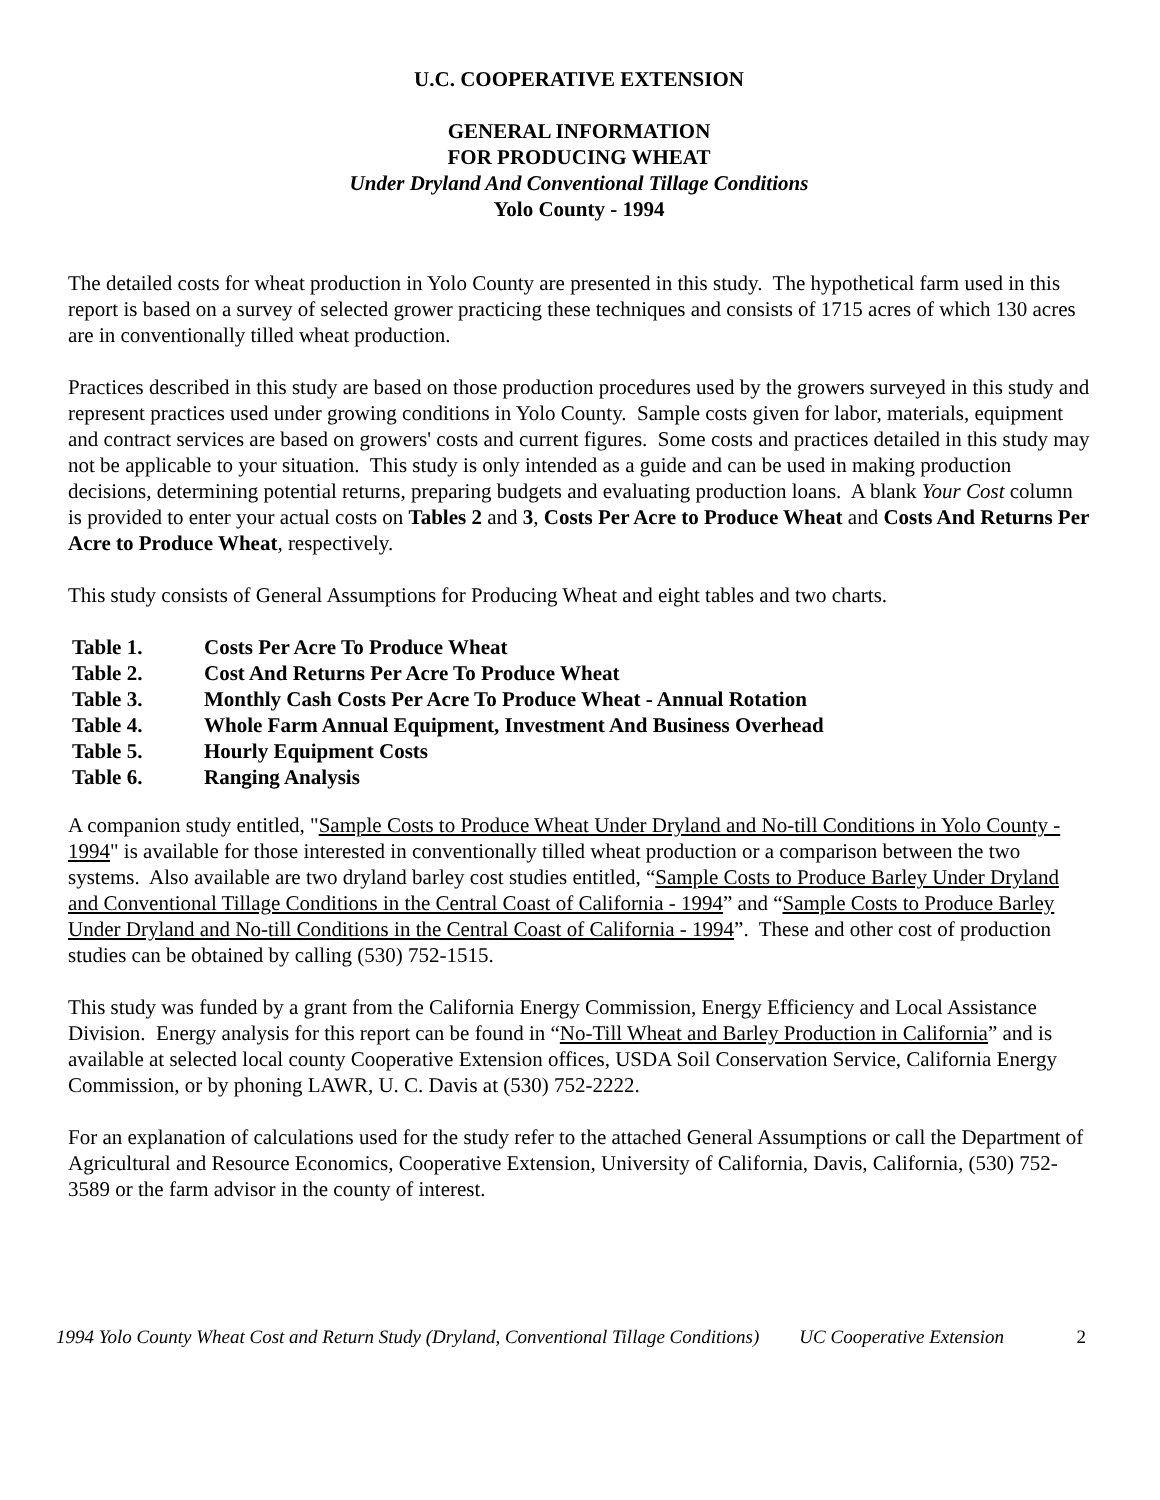U.C. COOPERATIVE EXTENSION
GENERAL INFORMATION
FOR PRODUCING WHEAT
Under Dryland And Conventional Tillage Conditions
Yolo County - 1994
The detailed costs for wheat production in Yolo County are presented in this study. The hypothetical farm used in this report is based on a survey of selected grower practicing these techniques and consists of 1715 acres of which 130 acres are in conventionally tilled wheat production.
Practices described in this study are based on those production procedures used by the growers surveyed in this study and represent practices used under growing conditions in Yolo County. Sample costs given for labor, materials, equipment and contract services are based on growers' costs and current figures. Some costs and practices detailed in this study may not be applicable to your situation. This study is only intended as a guide and can be used in making production decisions, determining potential returns, preparing budgets and evaluating production loans. A blank Your Cost column is provided to enter your actual costs on Tables 2 and 3, Costs Per Acre to Produce Wheat and Costs And Returns Per Acre to Produce Wheat, respectively.
This study consists of General Assumptions for Producing Wheat and eight tables and two charts.
| Table 1. | Costs Per Acre To Produce Wheat |
| Table 2. | Cost And Returns Per Acre To Produce Wheat |
| Table 3. | Monthly Cash Costs Per Acre To Produce Wheat - Annual Rotation |
| Table 4. | Whole Farm Annual Equipment, Investment And Business Overhead |
| Table 5. | Hourly Equipment Costs |
| Table 6. | Ranging Analysis |
A companion study entitled, "Sample Costs to Produce Wheat Under Dryland and No-till Conditions in Yolo County - 1994" is available for those interested in conventionally tilled wheat production or a comparison between the two systems. Also available are two dryland barley cost studies entitled, “Sample Costs to Produce Barley Under Dryland and Conventional Tillage Conditions in the Central Coast of California - 1994” and “Sample Costs to Produce Barley Under Dryland and No-till Conditions in the Central Coast of California - 1994”. These and other cost of production studies can be obtained by calling (530) 752-1515.
This study was funded by a grant from the California Energy Commission, Energy Efficiency and Local Assistance Division. Energy analysis for this report can be found in “No-Till Wheat and Barley Production in California” and is available at selected local county Cooperative Extension offices, USDA Soil Conservation Service, California Energy Commission, or by phoning LAWR, U. C. Davis at (530) 752-2222.
For an explanation of calculations used for the study refer to the attached General Assumptions or call the Department of Agricultural and Resource Economics, Cooperative Extension, University of California, Davis, California, (530) 752-3589 or the farm advisor in the county of interest.
1994 Yolo County Wheat Cost and Return Study (Dryland, Conventional Tillage Conditions) UC Cooperative Extension 2